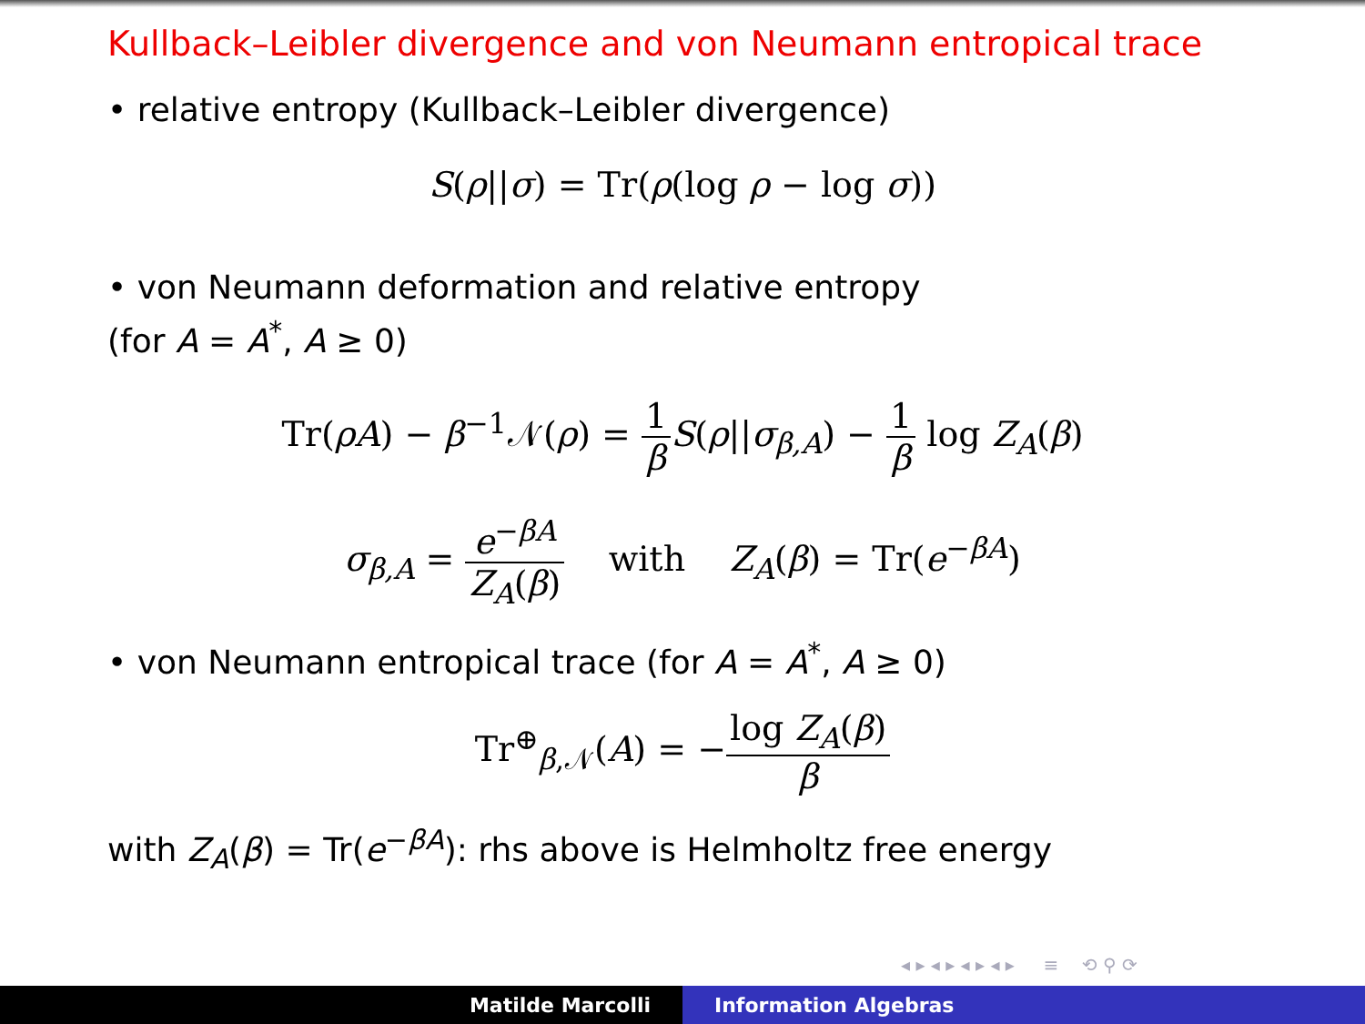Kullback–Leibler divergence and von Neumann entropical trace
• relative entropy (Kullback–Leibler divergence)
S(ρ||σ) = Tr(ρ(log ρ − log σ))
• von Neumann deformation and relative entropy
(for A = A<sup>*</sup>, A ≥ 0)
Tr(ρA) − β<sup>−1</sup>𝒩(ρ) = 1 β S(ρ||σ<sub>β,A</sub>) − 1 β log Z<sub>A</sub>(β)
σ<sub>β,A</sub> = e<sup>−βA</sup> Z<sub>A</sub>(β) with Z<sub>A</sub>(β) = Tr(e<sup>−βA</sup>)
• von Neumann entropical trace (for A = A<sup>*</sup>, A ≥ 0)
Tr<sup>⊕</sup><sub>β,𝒩</sub>(A) = −log Z<sub>A</sub>(β) β
with Z<sub>A</sub>(β) = Tr(e<sup>−βA</sup>): rhs above is Helmholtz free energy
◂ ▸ ◂ ▸ ◂ ▸ ◂ ▸ ≡ ⟲ ⚲ ⟳
Matilde Marcolli Information Algebras